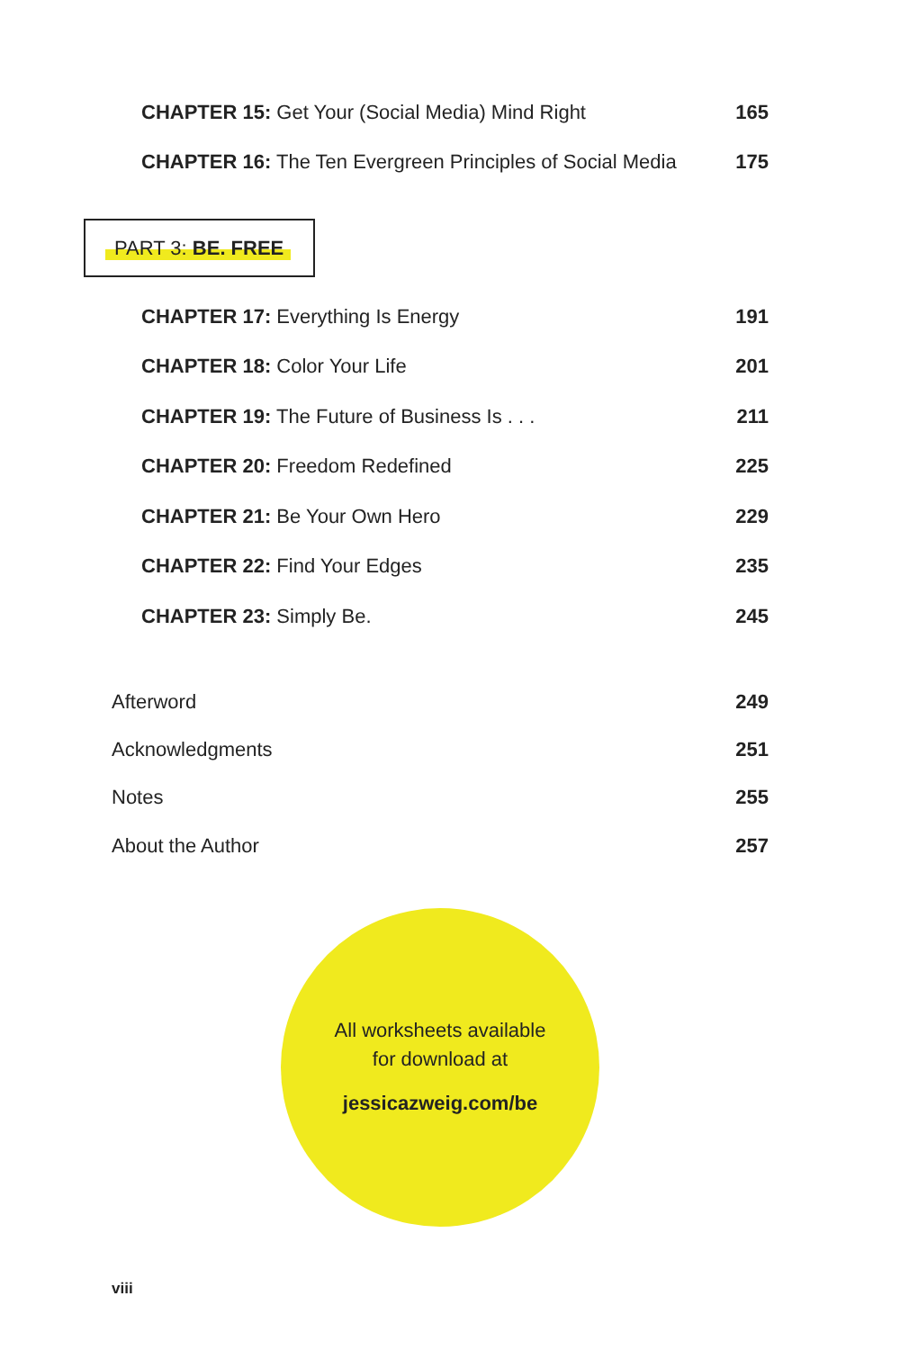CHAPTER 15: Get Your (Social Media) Mind Right
165
CHAPTER 16: The Ten Evergreen Principles of Social Media
175
PART 3: BE. FREE
CHAPTER 17: Everything Is Energy
191
CHAPTER 18: Color Your Life 201
CHAPTER 19: The Future of Business Is . . .
211
CHAPTER 20: Freedom Redefined 225
CHAPTER 21: Be Your Own Hero 229
CHAPTER 22: Find Your Edges 235
CHAPTER 23: Simply Be. 245
Afterword 249
Acknowledgments 251
Notes 255
About the Author 257
All worksheets available
for download at
jessicazweig.com/be
viii